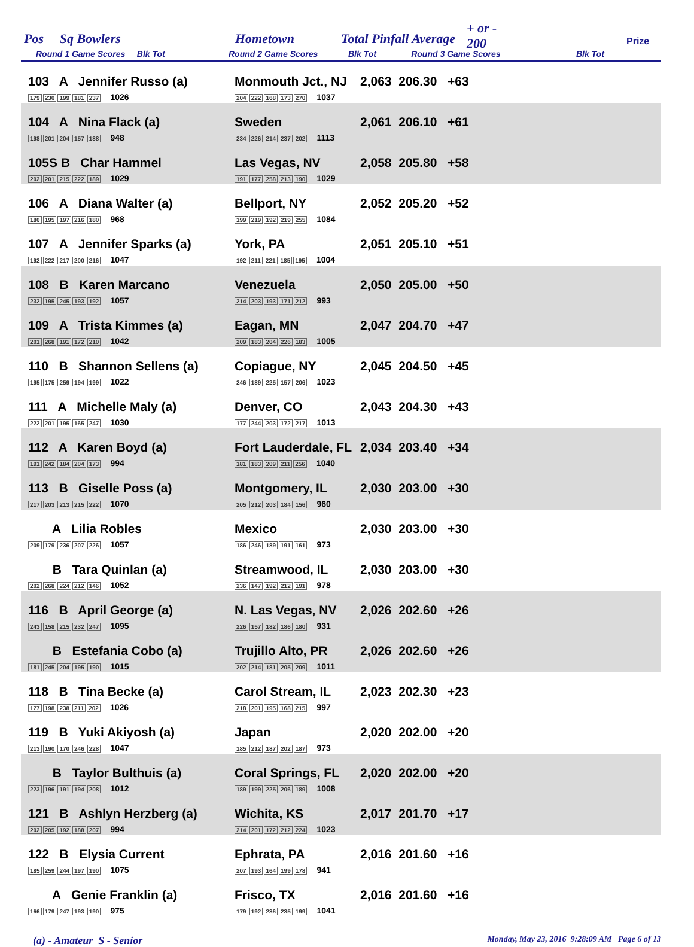Pos Sq Bowlers Hometown Total Pinfall Average
+ or -
200
Prize
Round 1 Game Scores Blk Tot
Round 2 Game Scores Blk Tot Round 3 Game Scores
Blk Tot
| 103 A Jennifer Russo (a) 179 230 199 181 237 1026 | Monmouth Jct., NJ 204 222 168 173 270 1037 | 2,063 206.30 +63 |
| 104 A Nina Flack (a) 198 201 204 157 188 948 | Sweden 234 226 214 237 202 1113 | 2,061 206.10 +61 |
| 105S B Char Hammel 202 201 215 222 189 1029 | Las Vegas, NV 191 177 258 213 190 1029 | 2,058 205.80 +58 |
| 106 A Diana Walter (a) 180 195 197 216 180 968 | Bellport, NY 199 219 192 219 255 1084 | 2,052 205.20 +52 |
| 107 A Jennifer Sparks (a) 192 222 217 200 216 1047 | York, PA 192 211 221 185 195 1004 | 2,051 205.10 +51 |
| 108 B Karen Marcano 232 195 245 193 192 1057 | Venezuela 214 203 193 171 212 993 | 2,050 205.00 +50 |
| 109 A Trista Kimmes (a) 201 268 191 172 210 1042 | Eagan, MN 209 183 204 226 183 1005 | 2,047 204.70 +47 |
| 110 B Shannon Sellens (a) 195 175 259 194 199 1022 | Copiague, NY 246 189 225 157 206 1023 | 2,045 204.50 +45 |
| 111 A Michelle Maly (a) 222 201 195 165 247 1030 | Denver, CO 177 244 203 172 217 1013 | 2,043 204.30 +43 |
| 112 A Karen Boyd (a) 191 242 184 204 173 994 | Fort Lauderdale, FL 181 183 209 211 256 1040 | 2,034 203.40 +34 |
| 113 B Giselle Poss (a) 217 203 213 215 222 1070 | Montgomery, IL 205 212 203 184 156 960 | 2,030 203.00 +30 |
| A Lilia Robles 209 179 236 207 226 1057 | Mexico 186 246 189 191 161 973 | 2,030 203.00 +30 |
| B Tara Quinlan (a) 202 268 224 212 146 1052 | Streamwood, IL 236 147 192 212 191 978 | 2,030 203.00 +30 |
| 116 B April George (a) 243 158 215 232 247 1095 | N. Las Vegas, NV 226 157 182 186 180 931 | 2,026 202.60 +26 |
| B Estefania Cobo (a) 181 245 204 195 190 1015 | Trujillo Alto, PR 202 214 181 205 209 1011 | 2,026 202.60 +26 |
| 118 B Tina Becke (a) 177 198 238 211 202 1026 | Carol Stream, IL 218 201 195 168 215 997 | 2,023 202.30 +23 |
| 119 B Yuki Akiyosh (a) 213 190 170 246 228 1047 | Japan 185 212 187 202 187 973 | 2,020 202.00 +20 |
| B Taylor Bulthuis (a) 223 196 191 194 208 1012 | Coral Springs, FL 189 199 225 206 189 1008 | 2,020 202.00 +20 |
| 121 B Ashlyn Herzberg (a) 202 205 192 188 207 994 | Wichita, KS 214 201 172 212 224 1023 | 2,017 201.70 +17 |
| 122 B Elysia Current 185 259 244 197 190 1075 | Ephrata, PA 207 193 164 199 178 941 | 2,016 201.60 +16 |
| A Genie Franklin (a) 166 179 247 193 190 975 | Frisco, TX 179 192 236 235 199 1041 | 2,016 201.60 +16 |
(a) - Amateur S - Senior Monday, May 23, 2016 9:28:09 AM Page 6 of 13